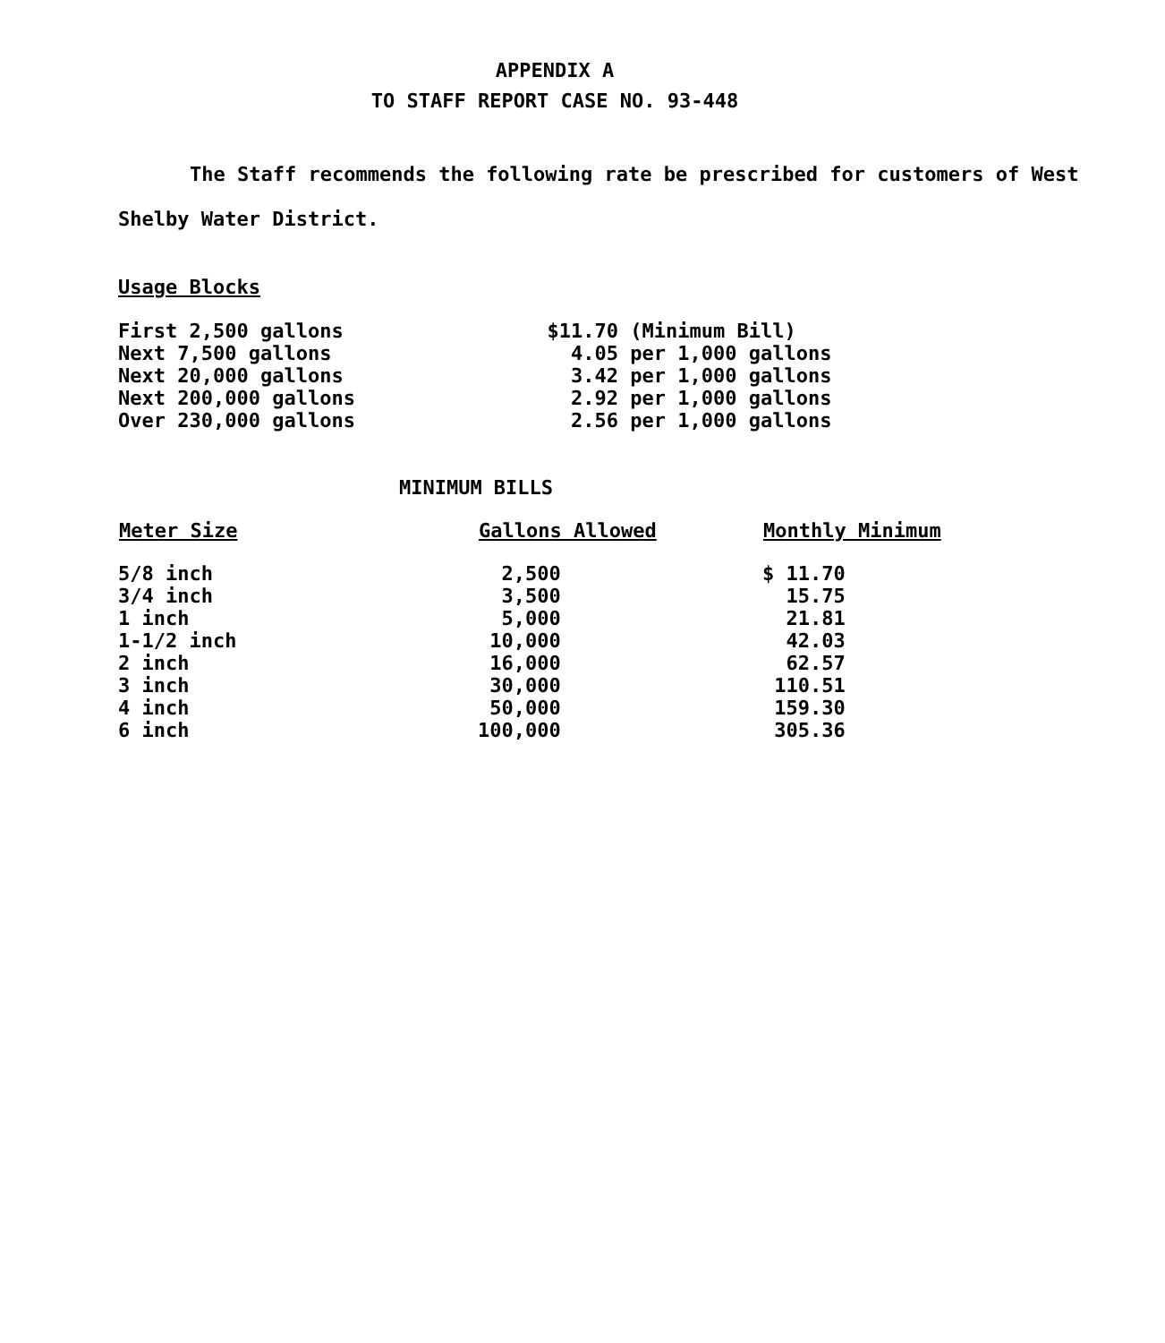APPENDIX A
TO STAFF REPORT CASE NO. 93-448
The Staff recommends the following rate be prescribed for customers of West Shelby Water District.
Usage Blocks
| First 2,500 gallons | $11.70 (Minimum Bill) |
| Next 7,500 gallons | 4.05 per 1,000 gallons |
| Next 20,000 gallons | 3.42 per 1,000 gallons |
| Next 200,000 gallons | 2.92 per 1,000 gallons |
| Over 230,000 gallons | 2.56 per 1,000 gallons |
MINIMUM BILLS
| Meter Size | Gallons Allowed | Monthly Minimum |
| --- | --- | --- |
| 5/8 inch | 2,500 | $ 11.70 |
| 3/4 inch | 3,500 | 15.75 |
| 1 inch | 5,000 | 21.81 |
| 1-1/2 inch | 10,000 | 42.03 |
| 2 inch | 16,000 | 62.57 |
| 3 inch | 30,000 | 110.51 |
| 4 inch | 50,000 | 159.30 |
| 6 inch | 100,000 | 305.36 |